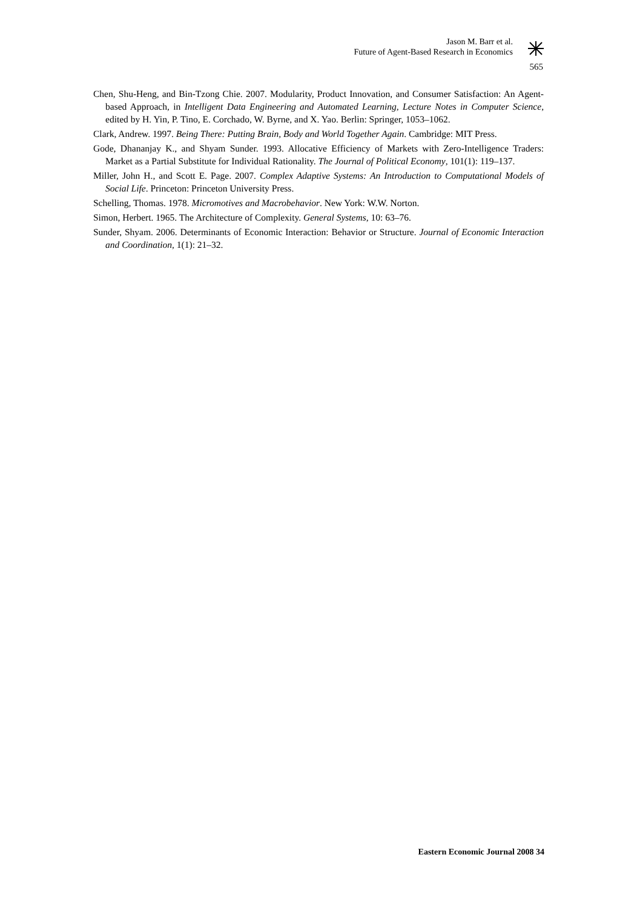Jason M. Barr et al.
Future of Agent-Based Research in Economics
565
Chen, Shu-Heng, and Bin-Tzong Chie. 2007. Modularity, Product Innovation, and Consumer Satisfaction: An Agent-based Approach, in Intelligent Data Engineering and Automated Learning, Lecture Notes in Computer Science, edited by H. Yin, P. Tino, E. Corchado, W. Byrne, and X. Yao. Berlin: Springer, 1053–1062.
Clark, Andrew. 1997. Being There: Putting Brain, Body and World Together Again. Cambridge: MIT Press.
Gode, Dhananjay K., and Shyam Sunder. 1993. Allocative Efficiency of Markets with Zero-Intelligence Traders: Market as a Partial Substitute for Individual Rationality. The Journal of Political Economy, 101(1): 119–137.
Miller, John H., and Scott E. Page. 2007. Complex Adaptive Systems: An Introduction to Computational Models of Social Life. Princeton: Princeton University Press.
Schelling, Thomas. 1978. Micromotives and Macrobehavior. New York: W.W. Norton.
Simon, Herbert. 1965. The Architecture of Complexity. General Systems, 10: 63–76.
Sunder, Shyam. 2006. Determinants of Economic Interaction: Behavior or Structure. Journal of Economic Interaction and Coordination, 1(1): 21–32.
Eastern Economic Journal 2008 34